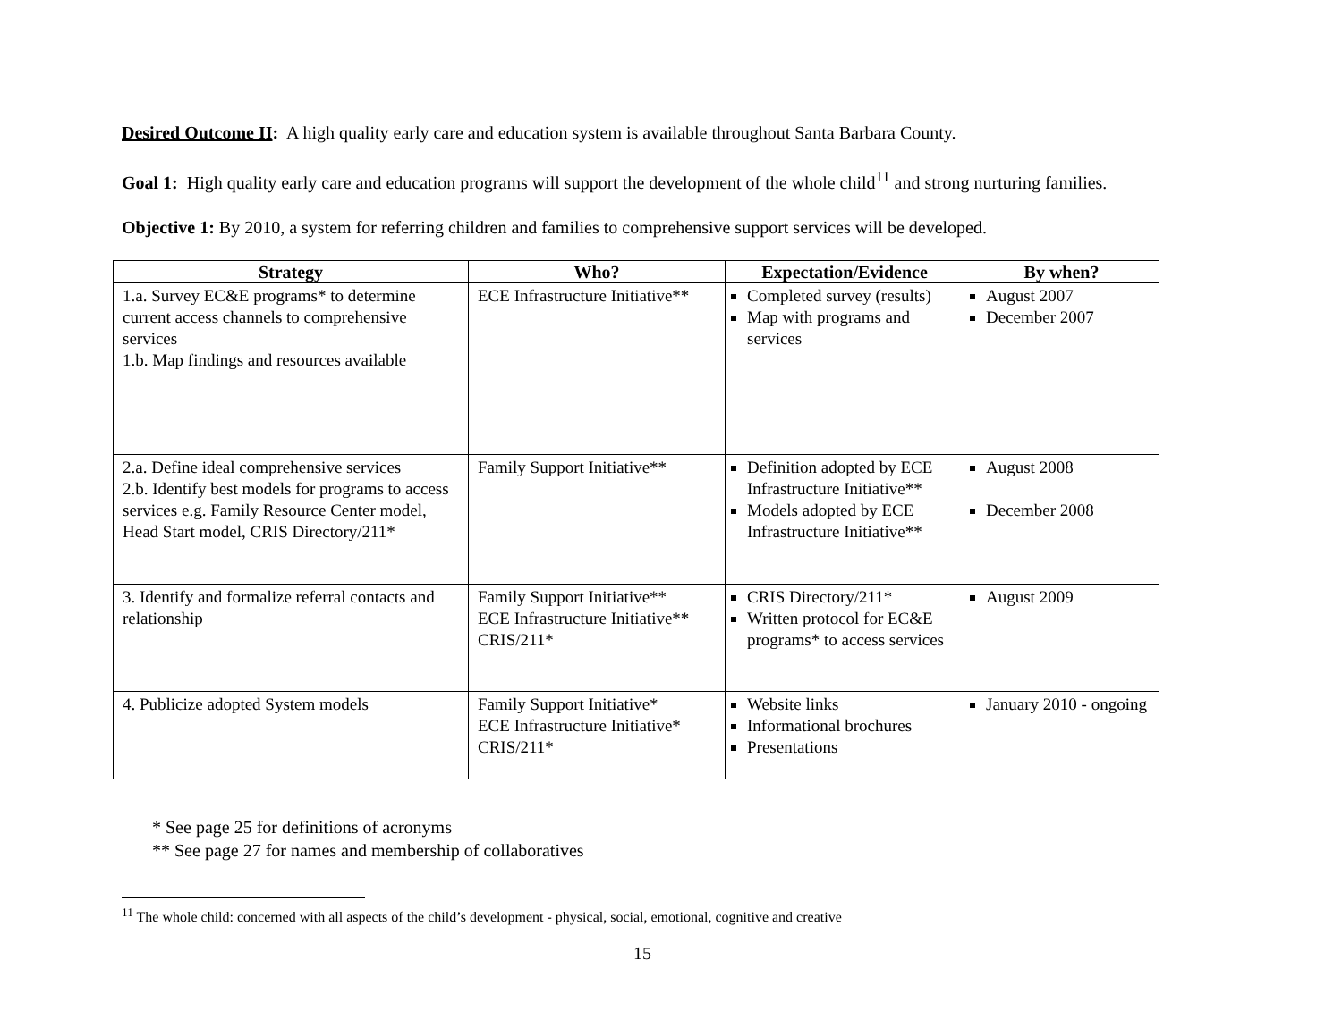Desired Outcome II: A high quality early care and education system is available throughout Santa Barbara County.
Goal 1: High quality early care and education programs will support the development of the whole child<sup>11</sup> and strong nurturing families.
Objective 1: By 2010, a system for referring children and families to comprehensive support services will be developed.
| Strategy | Who? | Expectation/Evidence | By when? |
| --- | --- | --- | --- |
| 1.a. Survey EC&E programs* to determine current access channels to comprehensive services 1.b. Map findings and resources available | ECE Infrastructure Initiative** | Completed survey (results) Map with programs and services | August 2007 December 2007 |
| 2.a. Define ideal comprehensive services 2.b. Identify best models for programs to access services e.g. Family Resource Center model, Head Start model, CRIS Directory/211* | Family Support Initiative** | Definition adopted by ECE Infrastructure Initiative** Models adopted by ECE Infrastructure Initiative** | August 2008 December 2008 |
| 3. Identify and formalize referral contacts and relationship | Family Support Initiative** ECE Infrastructure Initiative** CRIS/211* | CRIS Directory/211* Written protocol for EC&E programs* to access services | August 2009 |
| 4. Publicize adopted System models | Family Support Initiative* ECE Infrastructure Initiative* CRIS/211* | Website links Informational brochures Presentations | January 2010 - ongoing |
* See page 25 for definitions of acronyms
** See page 27 for names and membership of collaboratives
<sup>11</sup> The whole child: concerned with all aspects of the child’s development - physical, social, emotional, cognitive and creative
15